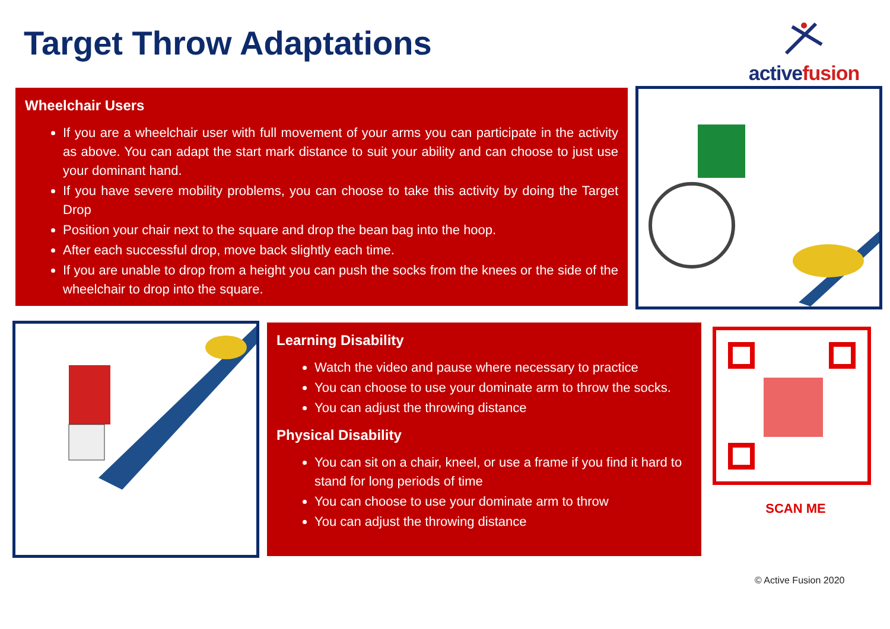Target Throw Adaptations activefusion
Wheelchair Users
If you are a wheelchair user with full movement of your arms you can participate in the activity as above. You can adapt the start mark distance to suit your ability and can choose to just use your dominant hand.
If you have severe mobility problems, you can choose to take this activity by doing the Target Drop
Position your chair next to the square and drop the bean bag into the hoop.
After each successful drop, move back slightly each time.
If you are unable to drop from a height you can push the socks from the knees or the side of the wheelchair to drop into the square.
Learning Disability
Watch the video and pause where necessary to practice
You can choose to use your dominate arm to throw the socks.
You can adjust the throwing distance
Physical Disability
You can sit on a chair, kneel, or use a frame if you find it hard to stand for long periods of time
You can choose to use your dominate arm to throw
You can adjust the throwing distance
SCAN ME
© Active Fusion 2020